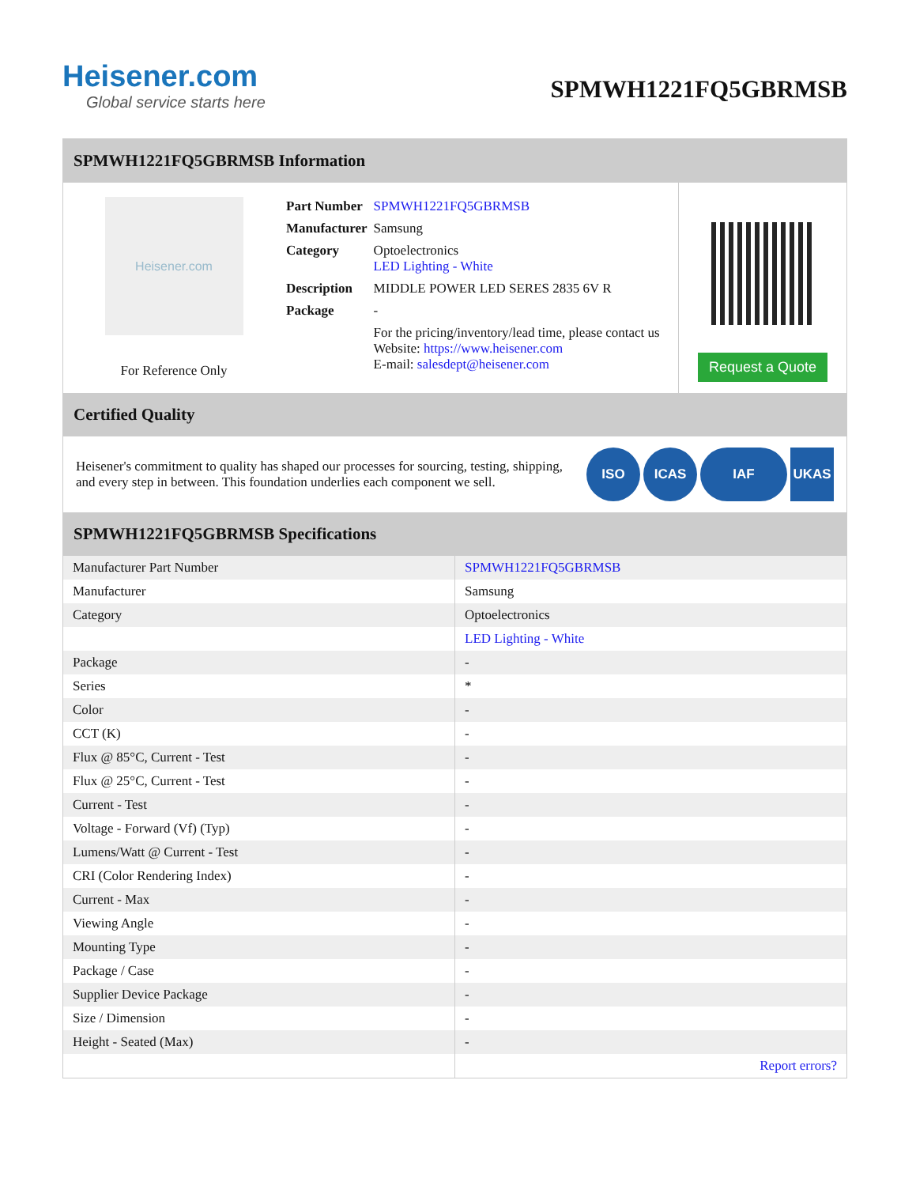Heisener.com
Global service starts here
SPMWH1221FQ5GBRMSB
SPMWH1221FQ5GBRMSB Information
Heisener.com
For Reference Only
| Part Number | SPMWH1221FQ5GBRMSB |
| Manufacturer | Samsung |
| Category | Optoelectronics LED Lighting - White |
| Description | MIDDLE POWER LED SERES 2835 6V R |
| Package | - |
| | For the pricing/inventory/lead time, please contact us Website: https://www.heisener.com E-mail: salesdept@heisener.com |
Request a Quote
Certified Quality
Heisener's commitment to quality has shaped our processes for sourcing, testing, shipping, and every step in between. This foundation underlies each component we sell.
ISO ICAS IAF UKAS
SPMWH1221FQ5GBRMSB Specifications
| Manufacturer Part Number | SPMWH1221FQ5GBRMSB |
| Manufacturer | Samsung |
| Category | Optoelectronics |
| | LED Lighting - White |
| Package | - |
| Series | * |
| Color | - |
| CCT (K) | - |
| Flux @ 85°C, Current - Test | - |
| Flux @ 25°C, Current - Test | - |
| Current - Test | - |
| Voltage - Forward (Vf) (Typ) | - |
| Lumens/Watt @ Current - Test | - |
| CRI (Color Rendering Index) | - |
| Current - Max | - |
| Viewing Angle | - |
| Mounting Type | - |
| Package / Case | - |
| Supplier Device Package | - |
| Size / Dimension | - |
| Height - Seated (Max) | - |
| | Report errors? |